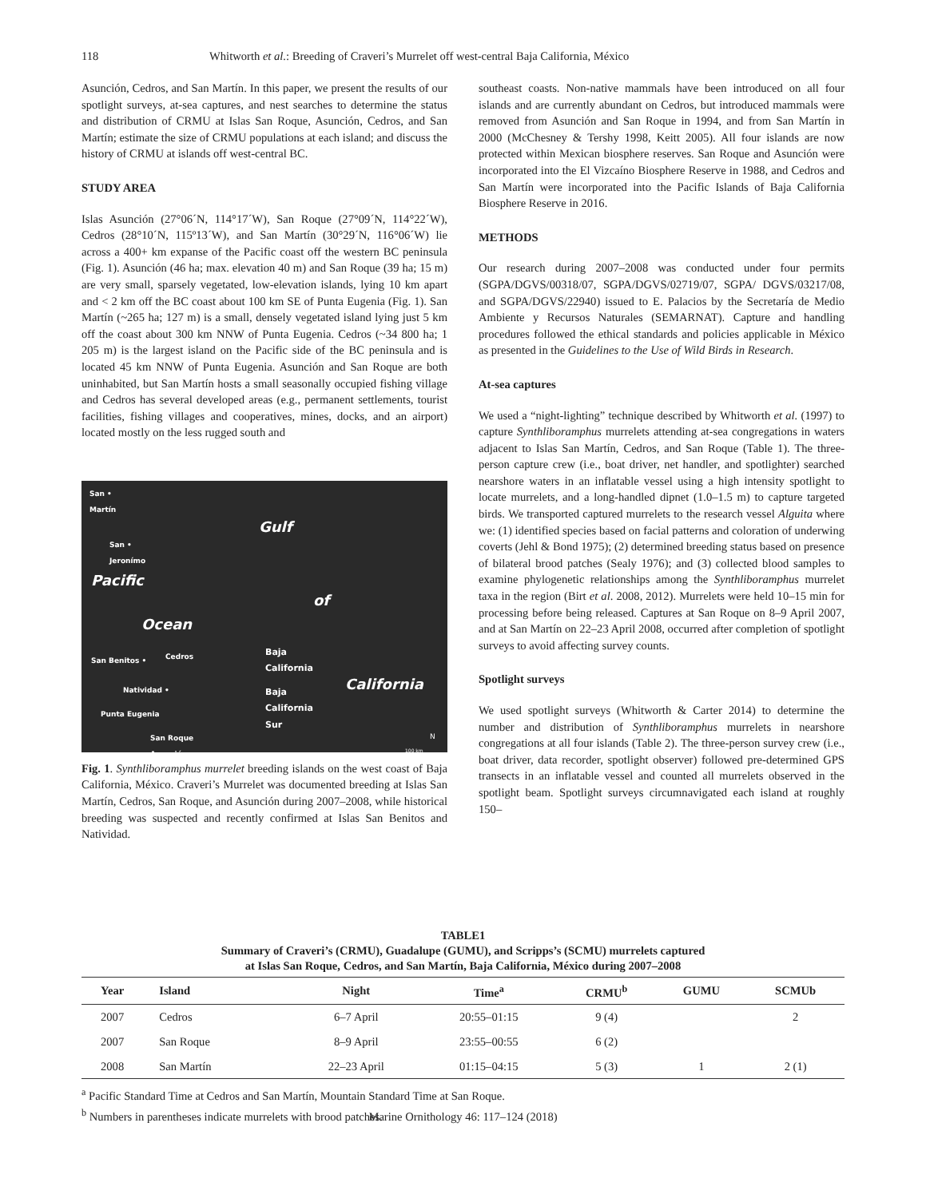118 Whitworth et al.: Breeding of Craveri’s Murrelet off west-central Baja California, México
Asunción, Cedros, and San Martín. In this paper, we present the results of our spotlight surveys, at-sea captures, and nest searches to determine the status and distribution of CRMU at Islas San Roque, Asunción, Cedros, and San Martín; estimate the size of CRMU populations at each island; and discuss the history of CRMU at islands off west-central BC.
STUDY AREA
Islas Asunción (27°06´N, 114°17´W), San Roque (27°09´N, 114°22´W), Cedros (28°10´N, 115º13´W), and San Martín (30°29´N, 116°06´W) lie across a 400+ km expanse of the Pacific coast off the western BC peninsula (Fig. 1). Asunción (46 ha; max. elevation 40 m) and San Roque (39 ha; 15 m) are very small, sparsely vegetated, low-elevation islands, lying 10 km apart and < 2 km off the BC coast about 100 km SE of Punta Eugenia (Fig. 1). San Martín (~265 ha; 127 m) is a small, densely vegetated island lying just 5 km off the coast about 300 km NNW of Punta Eugenia. Cedros (~34 800 ha; 1 205 m) is the largest island on the Pacific side of the BC peninsula and is located 45 km NNW of Punta Eugenia. Asunción and San Roque are both uninhabited, but San Martín hosts a small seasonally occupied fishing village and Cedros has several developed areas (e.g., permanent settlements, tourist facilities, fishing villages and cooperatives, mines, docks, and an airport) located mostly on the less rugged south and
San •
Martín
San •
Jeronímo
Pacific
Gulf
of
Ocean
San Benitos • Cedros Baja
California
California Natividad • Baja
California
Sur Punta Eugenia
San Roque
Asunción
N
100 km
Fig. 1. Synthliboramphus murrelet breeding islands on the west coast of Baja California, México. Craveri’s Murrelet was documented breeding at Islas San Martín, Cedros, San Roque, and Asunción during 2007–2008, while historical breeding was suspected and recently confirmed at Islas San Benitos and Natividad.
southeast coasts. Non-native mammals have been introduced on all four islands and are currently abundant on Cedros, but introduced mammals were removed from Asunción and San Roque in 1994, and from San Martín in 2000 (McChesney & Tershy 1998, Keitt 2005). All four islands are now protected within Mexican biosphere reserves. San Roque and Asunción were incorporated into the El Vizcaíno Biosphere Reserve in 1988, and Cedros and San Martín were incorporated into the Pacific Islands of Baja California Biosphere Reserve in 2016.
METHODS
Our research during 2007–2008 was conducted under four permits (SGPA/DGVS/00318/07, SGPA/DGVS/02719/07, SGPA/ DGVS/03217/08, and SGPA/DGVS/22940) issued to E. Palacios by the Secretaría de Medio Ambiente y Recursos Naturales (SEMARNAT). Capture and handling procedures followed the ethical standards and policies applicable in México as presented in the Guidelines to the Use of Wild Birds in Research.
At-sea captures
We used a “night-lighting” technique described by Whitworth et al. (1997) to capture Synthliboramphus murrelets attending at-sea congregations in waters adjacent to Islas San Martín, Cedros, and San Roque (Table 1). The three-person capture crew (i.e., boat driver, net handler, and spotlighter) searched nearshore waters in an inflatable vessel using a high intensity spotlight to locate murrelets, and a long-handled dipnet (1.0–1.5 m) to capture targeted birds. We transported captured murrelets to the research vessel Alguita where we: (1) identified species based on facial patterns and coloration of underwing coverts (Jehl & Bond 1975); (2) determined breeding status based on presence of bilateral brood patches (Sealy 1976); and (3) collected blood samples to examine phylogenetic relationships among the Synthliboramphus murrelet taxa in the region (Birt et al. 2008, 2012). Murrelets were held 10–15 min for processing before being released. Captures at San Roque on 8–9 April 2007, and at San Martín on 22–23 April 2008, occurred after completion of spotlight surveys to avoid affecting survey counts.
Spotlight surveys
We used spotlight surveys (Whitworth & Carter 2014) to determine the number and distribution of Synthliboramphus murrelets in nearshore congregations at all four islands (Table 2). The three-person survey crew (i.e., boat driver, data recorder, spotlight observer) followed pre-determined GPS transects in an inflatable vessel and counted all murrelets observed in the spotlight beam. Spotlight surveys circumnavigated each island at roughly 150–
TABLE1
Summary of Craveri’s (CRMU), Guadalupe (GUMU), and Scripps’s (SCMU) murrelets captured
at Islas San Roque, Cedros, and San Martín, Baja California, México during 2007–2008
| Year | Island | Night | Time<sup>a</sup> | CRMU<sup>b</sup> | GUMU | SCMUb |
| --- | --- | --- | --- | --- | --- | --- |
| 2007 | Cedros | 6–7 April | 20:55–01:15 | 9 (4) | | 2 |
| 2007 | San Roque | 8–9 April | 23:55–00:55 | 6 (2) | | |
| 2008 | San Martín | 22–23 April | 01:15–04:15 | 5 (3) | 1 | 2 (1) |
<sup>a</sup> Pacific Standard Time at Cedros and San Martín, Mountain Standard Time at San Roque.
<sup>b</sup> Numbers in parentheses indicate murrelets with brood patches.
Marine Ornithology 46: 117–124 (2018)